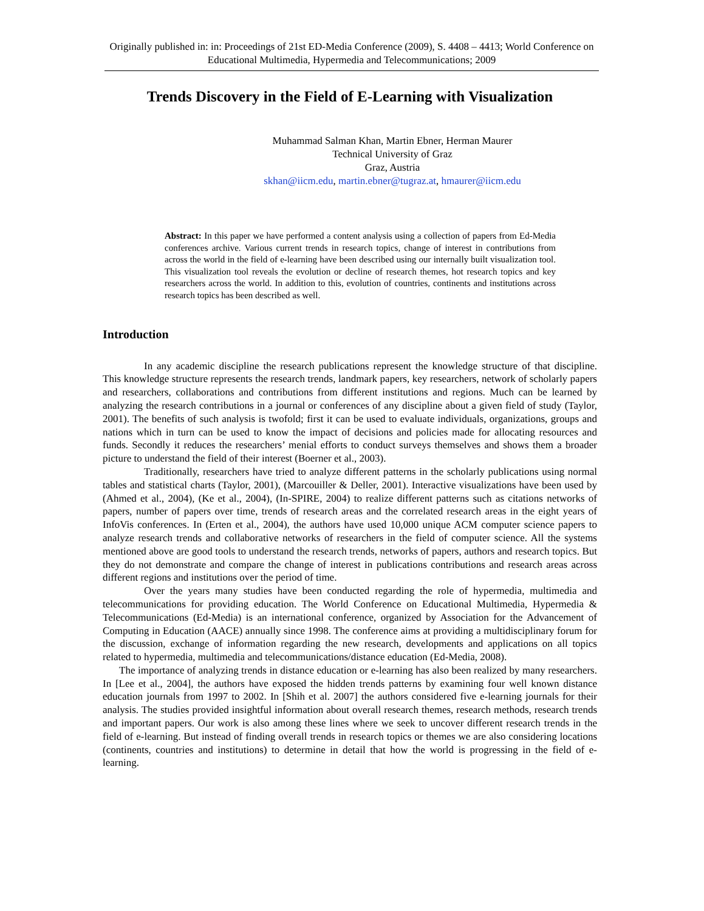Originally published in: in: Proceedings of 21st ED-Media Conference (2009), S. 4408 – 4413; World Conference on Educational Multimedia, Hypermedia and Telecommunications; 2009
Trends Discovery in the Field of E-Learning with Visualization
Muhammad Salman Khan, Martin Ebner, Herman Maurer
Technical University of Graz
Graz, Austria
skhan@iicm.edu, martin.ebner@tugraz.at, hmaurer@iicm.edu
Abstract: In this paper we have performed a content analysis using a collection of papers from Ed-Media conferences archive. Various current trends in research topics, change of interest in contributions from across the world in the field of e-learning have been described using our internally built visualization tool. This visualization tool reveals the evolution or decline of research themes, hot research topics and key researchers across the world. In addition to this, evolution of countries, continents and institutions across research topics has been described as well.
Introduction
In any academic discipline the research publications represent the knowledge structure of that discipline. This knowledge structure represents the research trends, landmark papers, key researchers, network of scholarly papers and researchers, collaborations and contributions from different institutions and regions. Much can be learned by analyzing the research contributions in a journal or conferences of any discipline about a given field of study (Taylor, 2001). The benefits of such analysis is twofold; first it can be used to evaluate individuals, organizations, groups and nations which in turn can be used to know the impact of decisions and policies made for allocating resources and funds. Secondly it reduces the researchers’ menial efforts to conduct surveys themselves and shows them a broader picture to understand the field of their interest (Boerner et al., 2003).
Traditionally, researchers have tried to analyze different patterns in the scholarly publications using normal tables and statistical charts (Taylor, 2001), (Marcouiller & Deller, 2001). Interactive visualizations have been used by (Ahmed et al., 2004), (Ke et al., 2004), (In-SPIRE, 2004) to realize different patterns such as citations networks of papers, number of papers over time, trends of research areas and the correlated research areas in the eight years of InfoVis conferences. In (Erten et al., 2004), the authors have used 10,000 unique ACM computer science papers to analyze research trends and collaborative networks of researchers in the field of computer science. All the systems mentioned above are good tools to understand the research trends, networks of papers, authors and research topics. But they do not demonstrate and compare the change of interest in publications contributions and research areas across different regions and institutions over the period of time.
Over the years many studies have been conducted regarding the role of hypermedia, multimedia and telecommunications for providing education. The World Conference on Educational Multimedia, Hypermedia & Telecommunications (Ed-Media) is an international conference, organized by Association for the Advancement of Computing in Education (AACE) annually since 1998. The conference aims at providing a multidisciplinary forum for the discussion, exchange of information regarding the new research, developments and applications on all topics related to hypermedia, multimedia and telecommunications/distance education (Ed-Media, 2008).
The importance of analyzing trends in distance education or e-learning has also been realized by many researchers. In [Lee et al., 2004], the authors have exposed the hidden trends patterns by examining four well known distance education journals from 1997 to 2002. In [Shih et al. 2007] the authors considered five e-learning journals for their analysis. The studies provided insightful information about overall research themes, research methods, research trends and important papers. Our work is also among these lines where we seek to uncover different research trends in the field of e-learning. But instead of finding overall trends in research topics or themes we are also considering locations (continents, countries and institutions) to determine in detail that how the world is progressing in the field of e-learning.